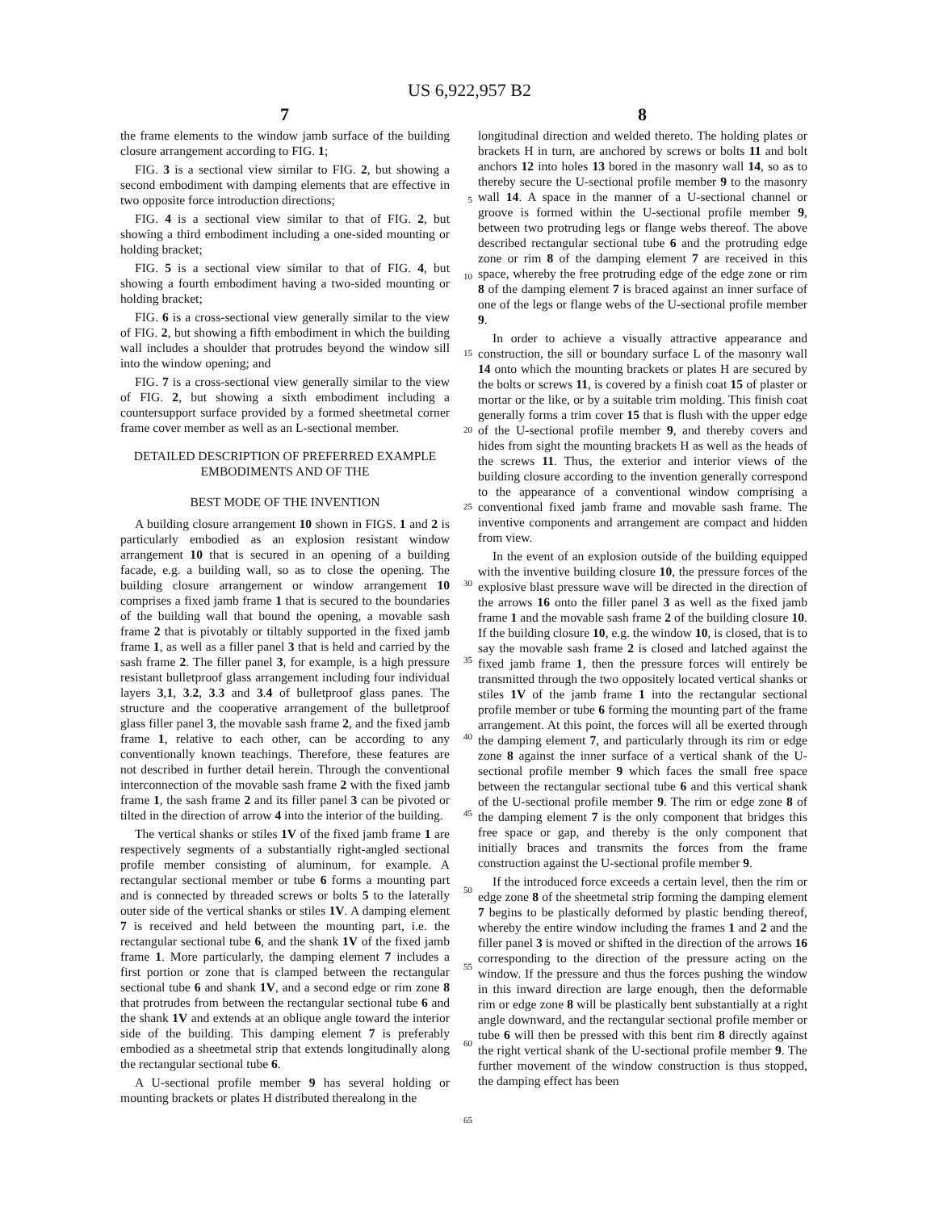US 6,922,957 B2
7 8
the frame elements to the window jamb surface of the building closure arrangement according to FIG. 1;
FIG. 3 is a sectional view similar to FIG. 2, but showing a second embodiment with damping elements that are effective in two opposite force introduction directions;
FIG. 4 is a sectional view similar to that of FIG. 2, but showing a third embodiment including a one-sided mounting or holding bracket;
FIG. 5 is a sectional view similar to that of FIG. 4, but showing a fourth embodiment having a two-sided mounting or holding bracket;
FIG. 6 is a cross-sectional view generally similar to the view of FIG. 2, but showing a fifth embodiment in which the building wall includes a shoulder that protrudes beyond the window sill into the window opening; and
FIG. 7 is a cross-sectional view generally similar to the view of FIG. 2, but showing a sixth embodiment including a countersupport surface provided by a formed sheetmetal corner frame cover member as well as an L-sectional member.
DETAILED DESCRIPTION OF PREFERRED EXAMPLE EMBODIMENTS AND OF THE
BEST MODE OF THE INVENTION
A building closure arrangement 10 shown in FIGS. 1 and 2 is particularly embodied as an explosion resistant window arrangement 10 that is secured in an opening of a building facade, e.g. a building wall, so as to close the opening. The building closure arrangement or window arrangement 10 comprises a fixed jamb frame 1 that is secured to the boundaries of the building wall that bound the opening, a movable sash frame 2 that is pivotably or tiltably supported in the fixed jamb frame 1, as well as a filler panel 3 that is held and carried by the sash frame 2. The filler panel 3, for example, is a high pressure resistant bulletproof glass arrangement including four individual layers 3,1, 3.2, 3.3 and 3.4 of bulletproof glass panes. The structure and the cooperative arrangement of the bulletproof glass filler panel 3, the movable sash frame 2, and the fixed jamb frame 1, relative to each other, can be according to any conventionally known teachings. Therefore, these features are not described in further detail herein. Through the conventional interconnection of the movable sash frame 2 with the fixed jamb frame 1, the sash frame 2 and its filler panel 3 can be pivoted or tilted in the direction of arrow 4 into the interior of the building.
The vertical shanks or stiles 1V of the fixed jamb frame 1 are respectively segments of a substantially right-angled sectional profile member consisting of aluminum, for example. A rectangular sectional member or tube 6 forms a mounting part and is connected by threaded screws or bolts 5 to the laterally outer side of the vertical shanks or stiles 1V. A damping element 7 is received and held between the mounting part, i.e. the rectangular sectional tube 6, and the shank 1V of the fixed jamb frame 1. More particularly, the damping element 7 includes a first portion or zone that is clamped between the rectangular sectional tube 6 and shank 1V, and a second edge or rim zone 8 that protrudes from between the rectangular sectional tube 6 and the shank 1V and extends at an oblique angle toward the interior side of the building. This damping element 7 is preferably embodied as a sheetmetal strip that extends longitudinally along the rectangular sectional tube 6.
A U-sectional profile member 9 has several holding or mounting brackets or plates H distributed therealong in the
5
10
15
20
25
30
35
40
45
50
55
60
65
longitudinal direction and welded thereto. The holding plates or brackets H in turn, are anchored by screws or bolts 11 and bolt anchors 12 into holes 13 bored in the masonry wall 14, so as to thereby secure the U-sectional profile member 9 to the masonry wall 14. A space in the manner of a U-sectional channel or groove is formed within the U-sectional profile member 9, between two protruding legs or flange webs thereof. The above described rectangular sectional tube 6 and the protruding edge zone or rim 8 of the damping element 7 are received in this space, whereby the free protruding edge of the edge zone or rim 8 of the damping element 7 is braced against an inner surface of one of the legs or flange webs of the U-sectional profile member 9.
In order to achieve a visually attractive appearance and construction, the sill or boundary surface L of the masonry wall 14 onto which the mounting brackets or plates H are secured by the bolts or screws 11, is covered by a finish coat 15 of plaster or mortar or the like, or by a suitable trim molding. This finish coat generally forms a trim cover 15 that is flush with the upper edge of the U-sectional profile member 9, and thereby covers and hides from sight the mounting brackets H as well as the heads of the screws 11. Thus, the exterior and interior views of the building closure according to the invention generally correspond to the appearance of a conventional window comprising a conventional fixed jamb frame and movable sash frame. The inventive components and arrangement are compact and hidden from view.
In the event of an explosion outside of the building equipped with the inventive building closure 10, the pressure forces of the explosive blast pressure wave will be directed in the direction of the arrows 16 onto the filler panel 3 as well as the fixed jamb frame 1 and the movable sash frame 2 of the building closure 10. If the building closure 10, e.g. the window 10, is closed, that is to say the movable sash frame 2 is closed and latched against the fixed jamb frame 1, then the pressure forces will entirely be transmitted through the two oppositely located vertical shanks or stiles 1V of the jamb frame 1 into the rectangular sectional profile member or tube 6 forming the mounting part of the frame arrangement. At this point, the forces will all be exerted through the damping element 7, and particularly through its rim or edge zone 8 against the inner surface of a vertical shank of the U-sectional profile member 9 which faces the small free space between the rectangular sectional tube 6 and this vertical shank of the U-sectional profile member 9. The rim or edge zone 8 of the damping element 7 is the only component that bridges this free space or gap, and thereby is the only component that initially braces and transmits the forces from the frame construction against the U-sectional profile member 9.
If the introduced force exceeds a certain level, then the rim or edge zone 8 of the sheetmetal strip forming the damping element 7 begins to be plastically deformed by plastic bending thereof, whereby the entire window including the frames 1 and 2 and the filler panel 3 is moved or shifted in the direction of the arrows 16 corresponding to the direction of the pressure acting on the window. If the pressure and thus the forces pushing the window in this inward direction are large enough, then the deformable rim or edge zone 8 will be plastically bent substantially at a right angle downward, and the rectangular sectional profile member or tube 6 will then be pressed with this bent rim 8 directly against the right vertical shank of the U-sectional profile member 9. The further movement of the window construction is thus stopped, the damping effect has been